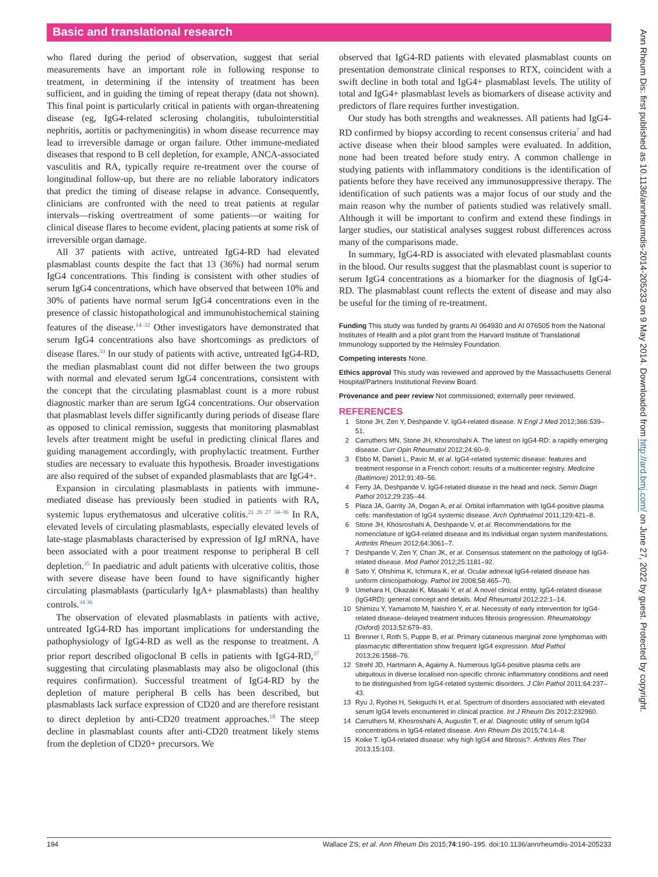Basic and translational research
who flared during the period of observation, suggest that serial measurements have an important role in following response to treatment, in determining if the intensity of treatment has been sufficient, and in guiding the timing of repeat therapy (data not shown). This final point is particularly critical in patients with organ-threatening disease (eg, IgG4-related sclerosing cholangitis, tubulointerstitial nephritis, aortitis or pachymeningitis) in whom disease recurrence may lead to irreversible damage or organ failure. Other immune-mediated diseases that respond to B cell depletion, for example, ANCA-associated vasculitis and RA, typically require re-treatment over the course of longitudinal follow-up, but there are no reliable laboratory indicators that predict the timing of disease relapse in advance. Consequently, clinicians are confronted with the need to treat patients at regular intervals—risking overtreatment of some patients—or waiting for clinical disease flares to become evident, placing patients at some risk of irreversible organ damage.
All 37 patients with active, untreated IgG4-RD had elevated plasmablast counts despite the fact that 13 (36%) had normal serum IgG4 concentrations. This finding is consistent with other studies of serum IgG4 concentrations, which have observed that between 10% and 30% of patients have normal serum IgG4 concentrations even in the presence of classic histopathological and immunohistochemical staining features of the disease.<sup>14 32</sup> Other investigators have demonstrated that serum IgG4 concentrations also have shortcomings as predictors of disease flares.<sup>33</sup> In our study of patients with active, untreated IgG4-RD, the median plasmablast count did not differ between the two groups with normal and elevated serum IgG4 concentrations, consistent with the concept that the circulating plasmablast count is a more robust diagnostic marker than are serum IgG4 concentrations. Our observation that plasmablast levels differ significantly during periods of disease flare as opposed to clinical remission, suggests that monitoring plasmablast levels after treatment might be useful in predicting clinical flares and guiding management accordingly, with prophylactic treatment. Further studies are necessary to evaluate this hypothesis. Broader investigations are also required of the subset of expanded plasmablasts that are IgG4+.
Expansion in circulating plasmablasts in patients with immune-mediated disease has previously been studied in patients with RA, systemic lupus erythematosus and ulcerative colitis.<sup>21 26 27 34–36</sup> In RA, elevated levels of circulating plasmablasts, especially elevated levels of late-stage plasmablasts characterised by expression of IgJ mRNA, have been associated with a poor treatment response to peripheral B cell depletion.<sup>35</sup> In paediatric and adult patients with ulcerative colitis, those with severe disease have been found to have significantly higher circulating plasmablasts (particularly IgA+ plasmablasts) than healthy controls.<sup>34 36</sup>
The observation of elevated plasmablasts in patients with active, untreated IgG4-RD has important implications for understanding the pathophysiology of IgG4-RD as well as the response to treatment. A prior report described oligoclonal B cells in patients with IgG4-RD,<sup>37</sup> suggesting that circulating plasmablasts may also be oligoclonal (this requires confirmation). Successful treatment of IgG4-RD by the depletion of mature peripheral B cells has been described, but plasmablasts lack surface expression of CD20 and are therefore resistant to direct depletion by anti-CD20 treatment approaches.<sup>18</sup> The steep decline in plasmablast counts after anti-CD20 treatment likely stems from the depletion of CD20+ precursors. We
observed that IgG4-RD patients with elevated plasmablast counts on presentation demonstrate clinical responses to RTX, coincident with a swift decline in both total and IgG4+ plasmablast levels. The utility of total and IgG4+ plasmablast levels as biomarkers of disease activity and predictors of flare requires further investigation.
Our study has both strengths and weaknesses. All patients had IgG4-RD confirmed by biopsy according to recent consensus criteria<sup>7</sup> and had active disease when their blood samples were evaluated. In addition, none had been treated before study entry. A common challenge in studying patients with inflammatory conditions is the identification of patients before they have received any immunosuppressive therapy. The identification of such patients was a major focus of our study and the main reason why the number of patients studied was relatively small. Although it will be important to confirm and extend these findings in larger studies, our statistical analyses suggest robust differences across many of the comparisons made.
In summary, IgG4-RD is associated with elevated plasmablast counts in the blood. Our results suggest that the plasmablast count is superior to serum IgG4 concentrations as a biomarker for the diagnosis of IgG4-RD. The plasmablast count reflects the extent of disease and may also be useful for the timing of re-treatment.
Funding This study was funded by grants AI 064930 and AI 076505 from the National Institutes of Health and a pilot grant from the Harvard Institute of Translational Immunology supported by the Helmsley Foundation.
Competing interests None.
Ethics approval This study was reviewed and approved by the Massachusetts General Hospital/Partners Institutional Review Board.
Provenance and peer review Not commissioned; externally peer reviewed.
REFERENCES
1 Stone JH, Zen Y, Deshpande V. IgG4-related disease. N Engl J Med 2012;366:539–51.
2 Carruthers MN, Stone JH, Khosroshahi A. The latest on IgG4-RD: a rapidly emerging disease. Curr Opin Rheumatol 2012;24:60–9.
3 Ebbo M, Daniel L, Pavic M, et al. IgG4-related systemic disease: features and treatment response in a French cohort: results of a multicenter registry. Medicine (Baltimore) 2012;91:49–56.
4 Ferry JA, Deshpande V. IgG4-related disease in the head and neck. Semin Diagn Pathol 2012;29:235–44.
5 Plaza JA, Garrity JA, Dogan A, et al. Orbital inflammation with IgG4-positive plasma cells: manifestation of IgG4 systemic disease. Arch Ophthalmol 2011;129:421–8.
6 Stone JH, Khosroshahi A, Deshpande V, et al. Recommendations for the nomenclature of IgG4-related disease and its individual organ system manifestations. Arthritis Rheum 2012;64:3061–7.
7 Deshpande V, Zen Y, Chan JK, et al. Consensus statement on the pathology of IgG4-related disease. Mod Pathol 2012;25:1181–92.
8 Sato Y, Ohshima K, Ichimura K, et al. Ocular adnexal IgG4-related disease has uniform clinicopathology. Pathol Int 2008;58:465–70.
9 Umehara H, Okazaki K, Masaki Y, et al. A novel clinical entity, IgG4-related disease (IgG4RD): general concept and details. Mod Rheumatol 2012;22:1–14.
10 Shimizu Y, Yamamoto M, Naishiro Y, et al. Necessity of early intervention for IgG4-related disease–delayed treatment induces fibrosis progression. Rheumatology (Oxford) 2013;52:679–83.
11 Brenner I, Roth S, Puppe B, et al. Primary cutaneous marginal zone lymphomas with plasmacytic differentiation show frequent IgG4 expression. Mod Pathol 2013;26:1568–76.
12 Strehl JD, Hartmann A, Agaimy A. Numerous IgG4-positive plasma cells are ubiquitous in diverse localised non-specific chronic inflammatory conditions and need to be distinguished from IgG4-related systemic disorders. J Clin Pathol 2011;64:237–43.
13 Ryu J, Ryohei H, Sekiguchi H, et al. Spectrum of disorders associated with elevated serum IgG4 levels encountered in clinical practice. Int J Rheum Dis 2012:232960.
14 Carruthers M, Khosroshahi A, Augustin T, et al. Diagnostic utility of serum IgG4 concentrations in IgG4-related disease. Ann Rheum Dis 2015;74:14–8.
15 Koike T. IgG4-related disease: why high IgG4 and fibrosis?. Arthritis Res Ther 2013;15:103.
194 Wallace ZS, et al. Ann Rheum Dis 2015;74:190–195. doi:10.1136/annrheumdis-2014-205233
Ann Rheum Dis: first published as 10.1136/annrheumdis-2014-205233 on 9 May 2014. Downloaded from http://ard.bmj.com/ on June 27, 2022 by guest. Protected by copyright.